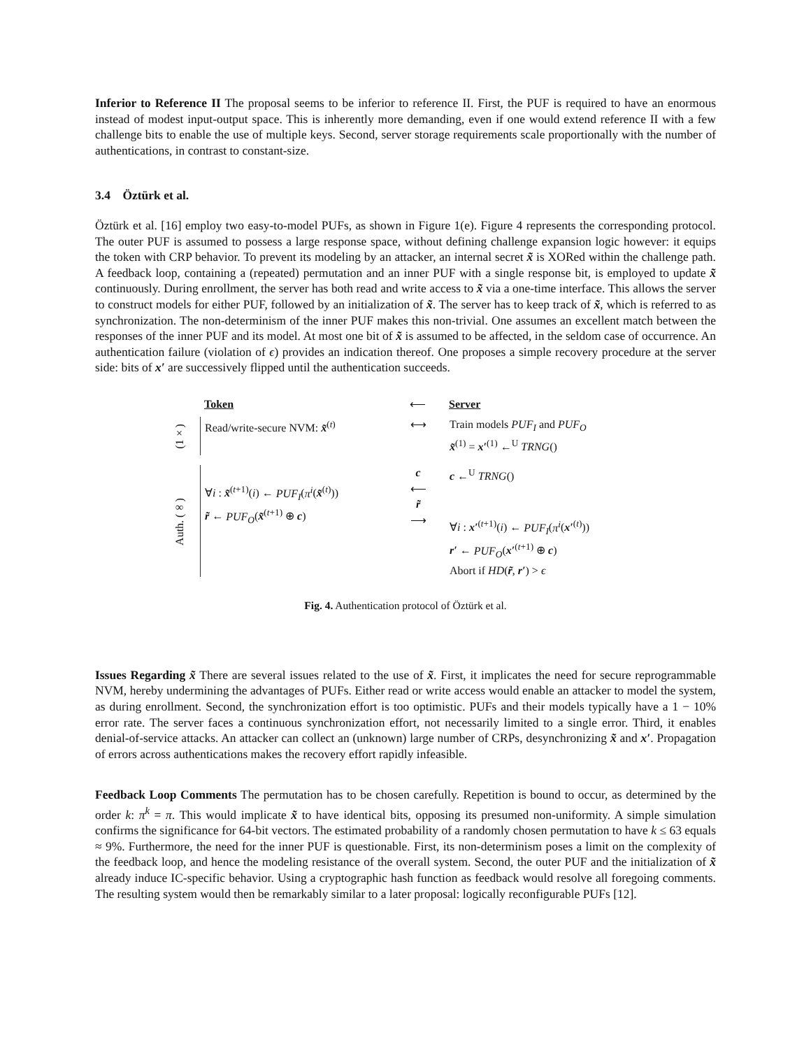Inferior to Reference II The proposal seems to be inferior to reference II. First, the PUF is required to have an enormous instead of modest input-output space. This is inherently more demanding, even if one would extend reference II with a few challenge bits to enable the use of multiple keys. Second, server storage requirements scale proportionally with the number of authentications, in contrast to constant-size.
3.4 Öztürk et al.
Öztürk et al. [16] employ two easy-to-model PUFs, as shown in Figure 1(e). Figure 4 represents the corresponding protocol. The outer PUF is assumed to possess a large response space, without defining challenge expansion logic however: it equips the token with CRP behavior. To prevent its modeling by an attacker, an internal secret x̃ is XORed within the challenge path. A feedback loop, containing a (repeated) permutation and an inner PUF with a single response bit, is employed to update x̃ continuously. During enrollment, the server has both read and write access to x̃ via a one-time interface. This allows the server to construct models for either PUF, followed by an initialization of x̃. The server has to keep track of x̃, which is referred to as synchronization. The non-determinism of the inner PUF makes this non-trivial. One assumes an excellent match between the responses of the inner PUF and its model. At most one bit of x̃ is assumed to be affected, in the seldom case of occurrence. An authentication failure (violation of ϵ) provides an indication thereof. One proposes a simple recovery procedure at the server side: bits of x′ are successively flipped until the authentication succeeds.
Token ⟵ Server
(1×)
Read/write-secure NVM: x̃<sup>(t)</sup>
⟷ Train models PUF<sub>I</sub> and PUF<sub>O</sub>
x̃<sup>(1)</sup> = x′<sup>(1)</sup> ←<sup>U</sup> TRNG()
Auth. (∞)
∀i : x̃<sup>(t+1)</sup>(i) ← PUF<sub>I</sub>(π<sup>i</sup>(x̃<sup>(t)</sup>))
r̃ ← PUF<sub>O</sub>(x̃<sup>(t+1)</sup> ⊕ c)
c
⟵
r̃
⟶
c ←<sup>U</sup> TRNG()
∀i : x′<sup>(t+1)</sup>(i) ← PUF<sub>I</sub>(π<sup>i</sup>(x′<sup>(t)</sup>))
r′ ← PUF<sub>O</sub>(x′<sup>(t+1)</sup> ⊕ c)
Abort if HD(r̃, r′) > ϵ
Fig. 4. Authentication protocol of Öztürk et al.
Issues Regarding x̃ There are several issues related to the use of x̃. First, it implicates the need for secure reprogrammable NVM, hereby undermining the advantages of PUFs. Either read or write access would enable an attacker to model the system, as during enrollment. Second, the synchronization effort is too optimistic. PUFs and their models typically have a 1 − 10% error rate. The server faces a continuous synchronization effort, not necessarily limited to a single error. Third, it enables denial-of-service attacks. An attacker can collect an (unknown) large number of CRPs, desynchronizing x̃ and x′. Propagation of errors across authentications makes the recovery effort rapidly infeasible.
Feedback Loop Comments The permutation has to be chosen carefully. Repetition is bound to occur, as determined by the order k: π<sup>k</sup> = π. This would implicate x̃ to have identical bits, opposing its presumed non-uniformity. A simple simulation confirms the significance for 64-bit vectors. The estimated probability of a randomly chosen permutation to have k ≤ 63 equals ≈ 9%. Furthermore, the need for the inner PUF is questionable. First, its non-determinism poses a limit on the complexity of the feedback loop, and hence the modeling resistance of the overall system. Second, the outer PUF and the initialization of x̃ already induce IC-specific behavior. Using a cryptographic hash function as feedback would resolve all foregoing comments. The resulting system would then be remarkably similar to a later proposal: logically reconfigurable PUFs [12].